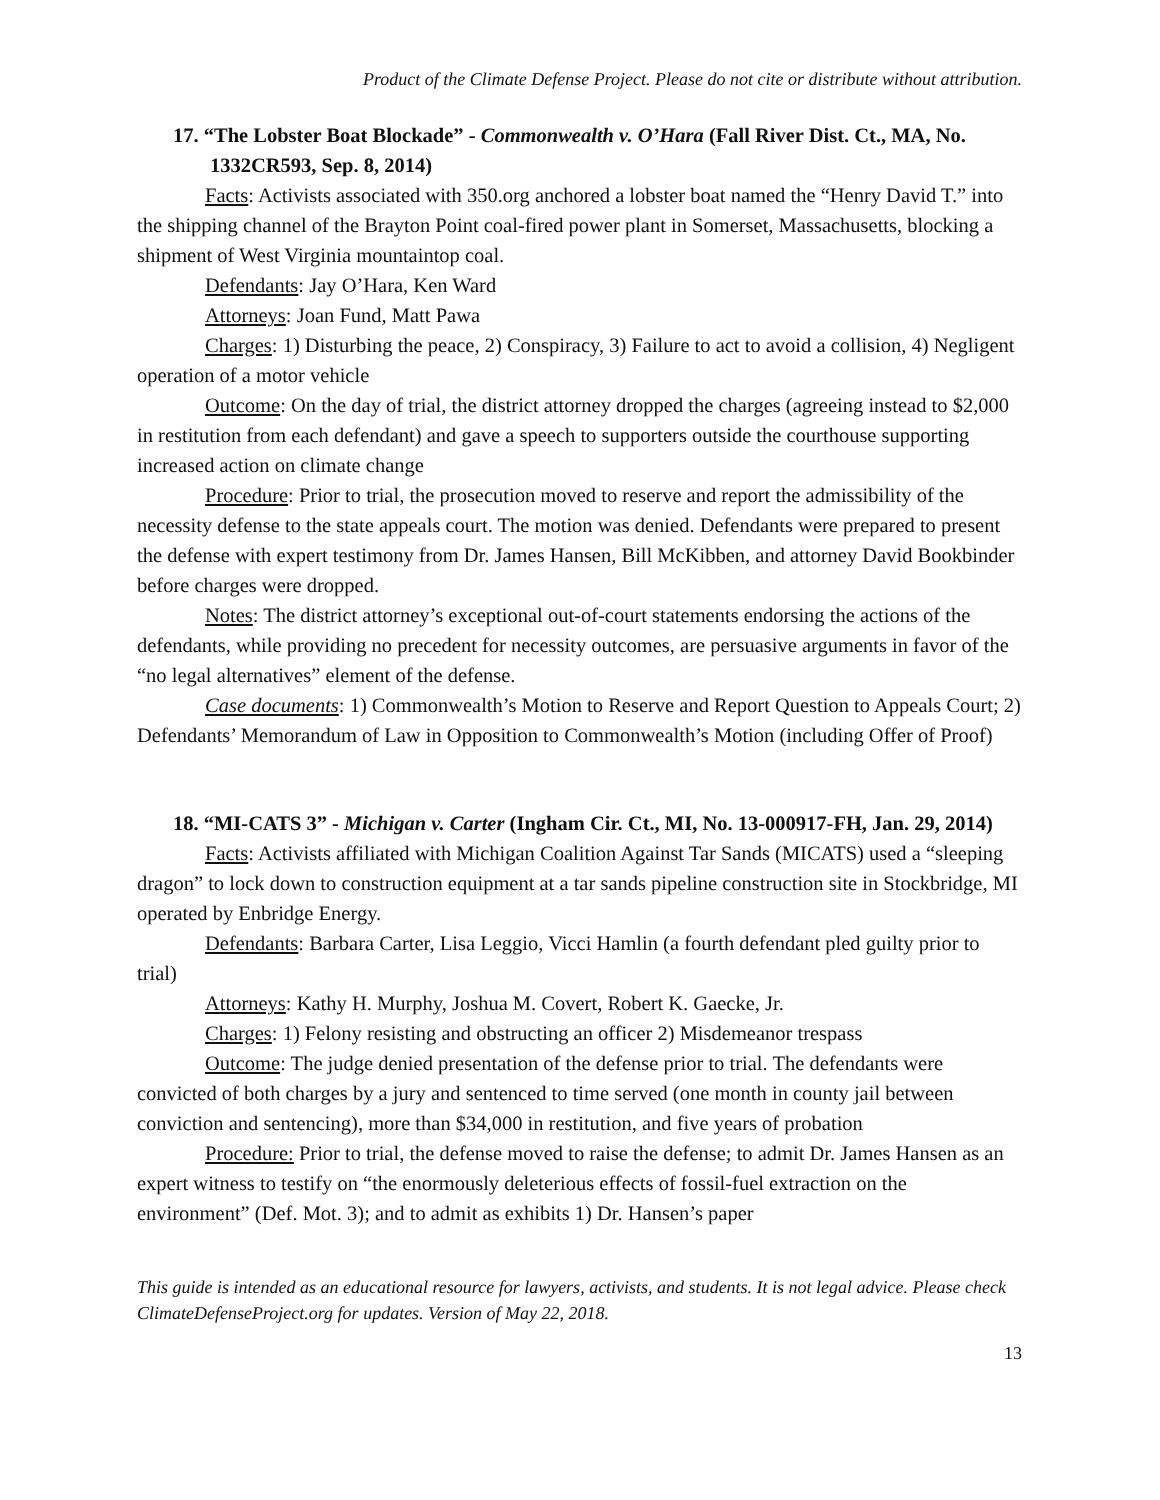Product of the Climate Defense Project. Please do not cite or distribute without attribution.
17. “The Lobster Boat Blockade” - Commonwealth v. O’Hara (Fall River Dist. Ct., MA, No. 1332CR593, Sep. 8, 2014)
Facts: Activists associated with 350.org anchored a lobster boat named the “Henry David T.” into the shipping channel of the Brayton Point coal-fired power plant in Somerset, Massachusetts, blocking a shipment of West Virginia mountaintop coal.
Defendants: Jay O’Hara, Ken Ward
Attorneys: Joan Fund, Matt Pawa
Charges: 1) Disturbing the peace, 2) Conspiracy, 3) Failure to act to avoid a collision, 4) Negligent operation of a motor vehicle
Outcome: On the day of trial, the district attorney dropped the charges (agreeing instead to $2,000 in restitution from each defendant) and gave a speech to supporters outside the courthouse supporting increased action on climate change
Procedure: Prior to trial, the prosecution moved to reserve and report the admissibility of the necessity defense to the state appeals court. The motion was denied. Defendants were prepared to present the defense with expert testimony from Dr. James Hansen, Bill McKibben, and attorney David Bookbinder before charges were dropped.
Notes: The district attorney’s exceptional out-of-court statements endorsing the actions of the defendants, while providing no precedent for necessity outcomes, are persuasive arguments in favor of the “no legal alternatives” element of the defense.
Case documents: 1) Commonwealth’s Motion to Reserve and Report Question to Appeals Court; 2) Defendants’ Memorandum of Law in Opposition to Commonwealth’s Motion (including Offer of Proof)
18. “MI-CATS 3” - Michigan v. Carter (Ingham Cir. Ct., MI, No. 13-000917-FH, Jan. 29, 2014)
Facts: Activists affiliated with Michigan Coalition Against Tar Sands (MICATS) used a “sleeping dragon” to lock down to construction equipment at a tar sands pipeline construction site in Stockbridge, MI operated by Enbridge Energy.
Defendants: Barbara Carter, Lisa Leggio, Vicci Hamlin (a fourth defendant pled guilty prior to trial)
Attorneys: Kathy H. Murphy, Joshua M. Covert, Robert K. Gaecke, Jr.
Charges: 1) Felony resisting and obstructing an officer 2) Misdemeanor trespass
Outcome: The judge denied presentation of the defense prior to trial. The defendants were convicted of both charges by a jury and sentenced to time served (one month in county jail between conviction and sentencing), more than $34,000 in restitution, and five years of probation
Procedure: Prior to trial, the defense moved to raise the defense; to admit Dr. James Hansen as an expert witness to testify on “the enormously deleterious effects of fossil-fuel extraction on the environment” (Def. Mot. 3); and to admit as exhibits 1) Dr. Hansen’s paper
This guide is intended as an educational resource for lawyers, activists, and students. It is not legal advice. Please check ClimateDefenseProject.org for updates. Version of May 22, 2018.
13